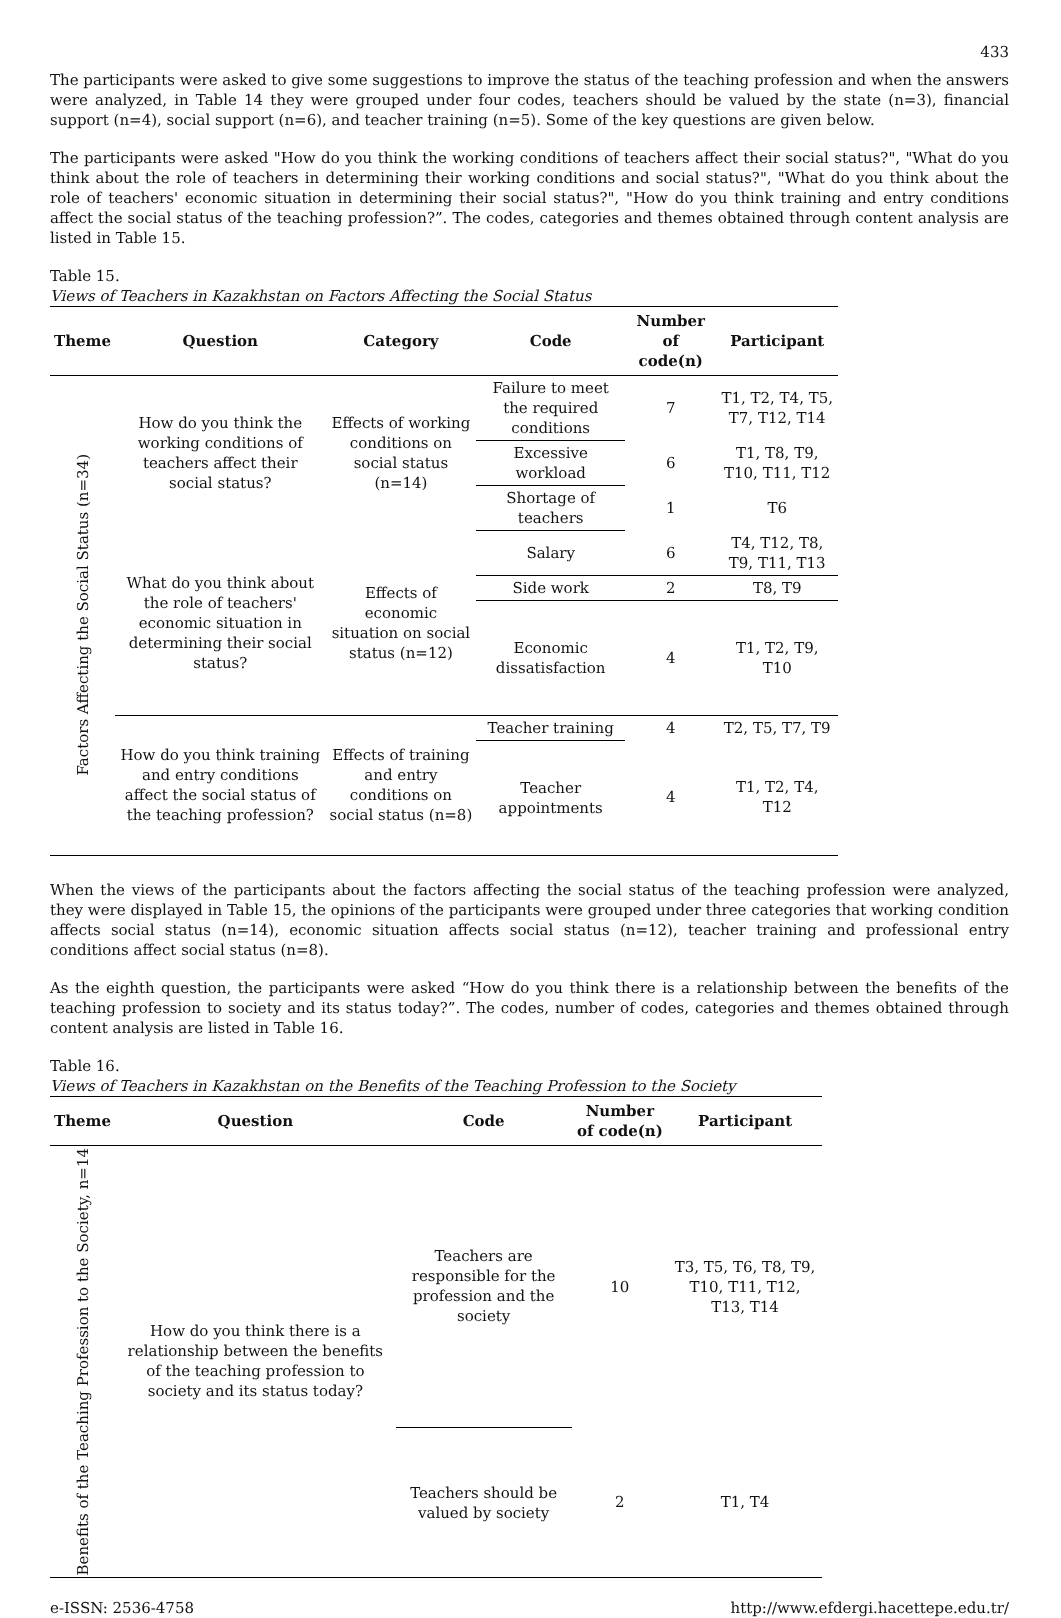433
The participants were asked to give some suggestions to improve the status of the teaching profession and when the answers were analyzed, in Table 14 they were grouped under four codes, teachers should be valued by the state (n=3), financial support (n=4), social support (n=6), and teacher training (n=5). Some of the key questions are given below.
The participants were asked "How do you think the working conditions of teachers affect their social status?", "What do you think about the role of teachers in determining their working conditions and social status?", "What do you think about the role of teachers' economic situation in determining their social status?", "How do you think training and entry conditions affect the social status of the teaching profession?”. The codes, categories and themes obtained through content analysis are listed in Table 15.
Table 15.
Views of Teachers in Kazakhstan on Factors Affecting the Social Status
| Theme | Question | Category | Code | Number of code(n) | Participant |
| --- | --- | --- | --- | --- | --- |
| Factors Affecting the Social Status (n=34) | How do you think the working conditions of teachers affect their social status? | Effects of working conditions on social status (n=14) | Failure to meet the required conditions | 7 | T1, T2, T4, T5, T7, T12, T14 |
| | | | Excessive workload | 6 | T1, T8, T9, T10, T11, T12 |
| | | | Shortage of teachers | 1 | T6 |
| | What do you think about the role of teachers' economic situation in determining their social status? | Effects of economic situation on social status (n=12) | Salary | 6 | T4, T12, T8, T9, T11, T13 |
| | | | Side work | 2 | T8, T9 |
| | | | Economic dissatisfaction | 4 | T1, T2, T9, T10 |
| | How do you think training and entry conditions affect the social status of the teaching profession? | Effects of training and entry conditions on social status (n=8) | Teacher training | 4 | T2, T5, T7, T9 |
| | | | Teacher appointments | 4 | T1, T2, T4, T12 |
When the views of the participants about the factors affecting the social status of the teaching profession were analyzed, they were displayed in Table 15, the opinions of the participants were grouped under three categories that working condition affects social status (n=14), economic situation affects social status (n=12), teacher training and professional entry conditions affect social status (n=8).
As the eighth question, the participants were asked “How do you think there is a relationship between the benefits of the teaching profession to society and its status today?”. The codes, number of codes, categories and themes obtained through content analysis are listed in Table 16.
Table 16.
Views of Teachers in Kazakhstan on the Benefits of the Teaching Profession to the Society
| Theme | Question | Code | Number of code(n) | Participant |
| --- | --- | --- | --- | --- |
| Benefits of the Teaching Profession to the Society, n=14 | How do you think there is a relationship between the benefits of the teaching profession to society and its status today? | Teachers are responsible for the profession and the society | 10 | T3, T5, T6, T8, T9, T10, T11, T12, T13, T14 |
| | | Teachers should be valued by society | 2 | T1, T4 |
e-ISSN: 2536-4758 http://www.efdergi.hacettepe.edu.tr/